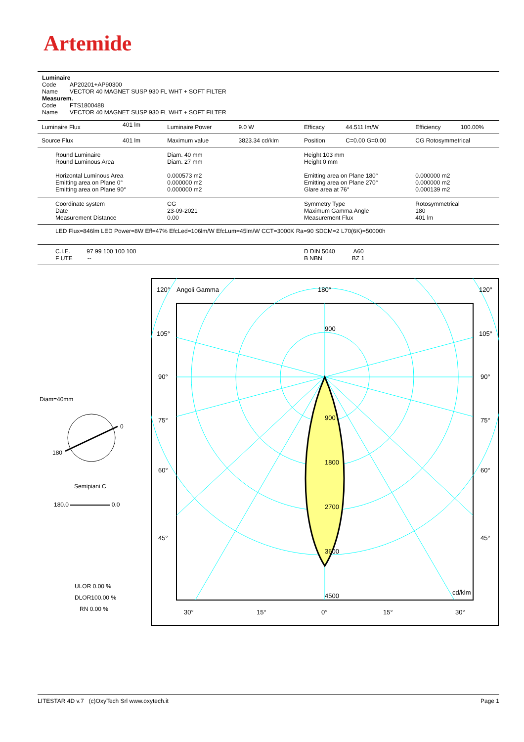Artemide
Luminaire
Code AP20201+AP90300
Name VECTOR 40 MAGNET SUSP 930 FL WHT + SOFT FILTER
Measurem.
Code FTS1800488
Name VECTOR 40 MAGNET SUSP 930 FL WHT + SOFT FILTER
| Luminaire Flux | 401 lm | Luminaire Power | 9.0 W | Efficacy | 44.511 lm/W | Efficiency | 100.00% |
| Source Flux | 401 lm | Maximum value | 3823.34 cd/klm | Position | C=0.00 G=0.00 | CG Rotosymmetrical | |
| Round Luminaire Round Luminous Area Horizontal Luminous Area Emitting area on Plane 0° Emitting area on Plane 90° | | Diam. 40 mm Diam. 27 mm 0.000573 m2 0.000000 m2 0.000000 m2 | | Height 103 mm Height 0 mm Emitting area on Plane 180° Emitting area on Plane 270° Glare area at 76° | | 0.000000 m2 0.000000 m2 0.000139 m2 | |
| Coordinate system Date Measurement Distance | | CG 23-09-2021 0.00 | | Symmetry Type Maximum Gamma Angle Measurement Flux | | Rotosymmetrical 180 401 lm | |
| LED Flux=846lm LED Power=8W Eff=47% EfcLed=106lm/W EfcLum=45lm/W CCT=3000K Ra=90 SDCM=2 L70(6K)=50000h | | | | | | | |
| C.I.E. 97 99 100 100 100 F UTE -- | | | | D DIN 5040 A60 B NBN BZ 1 | | | |
Diam=40mm
0
180
Semipiani C
180.0 0.0
ULOR 0.00 %
DLOR100.00 %
RN 0.00 %
120°
Angoli Gamma
180°
120°
105°
105°
90°
90°
75°
75°
60°
60°
45°
45°
900
900
1800
2700
3600
4500
cd/klm
30°
15°
0°
15°
30°
LITESTAR 4D v.7 (c)OxyTech Srl www.oxytech.it Page 1